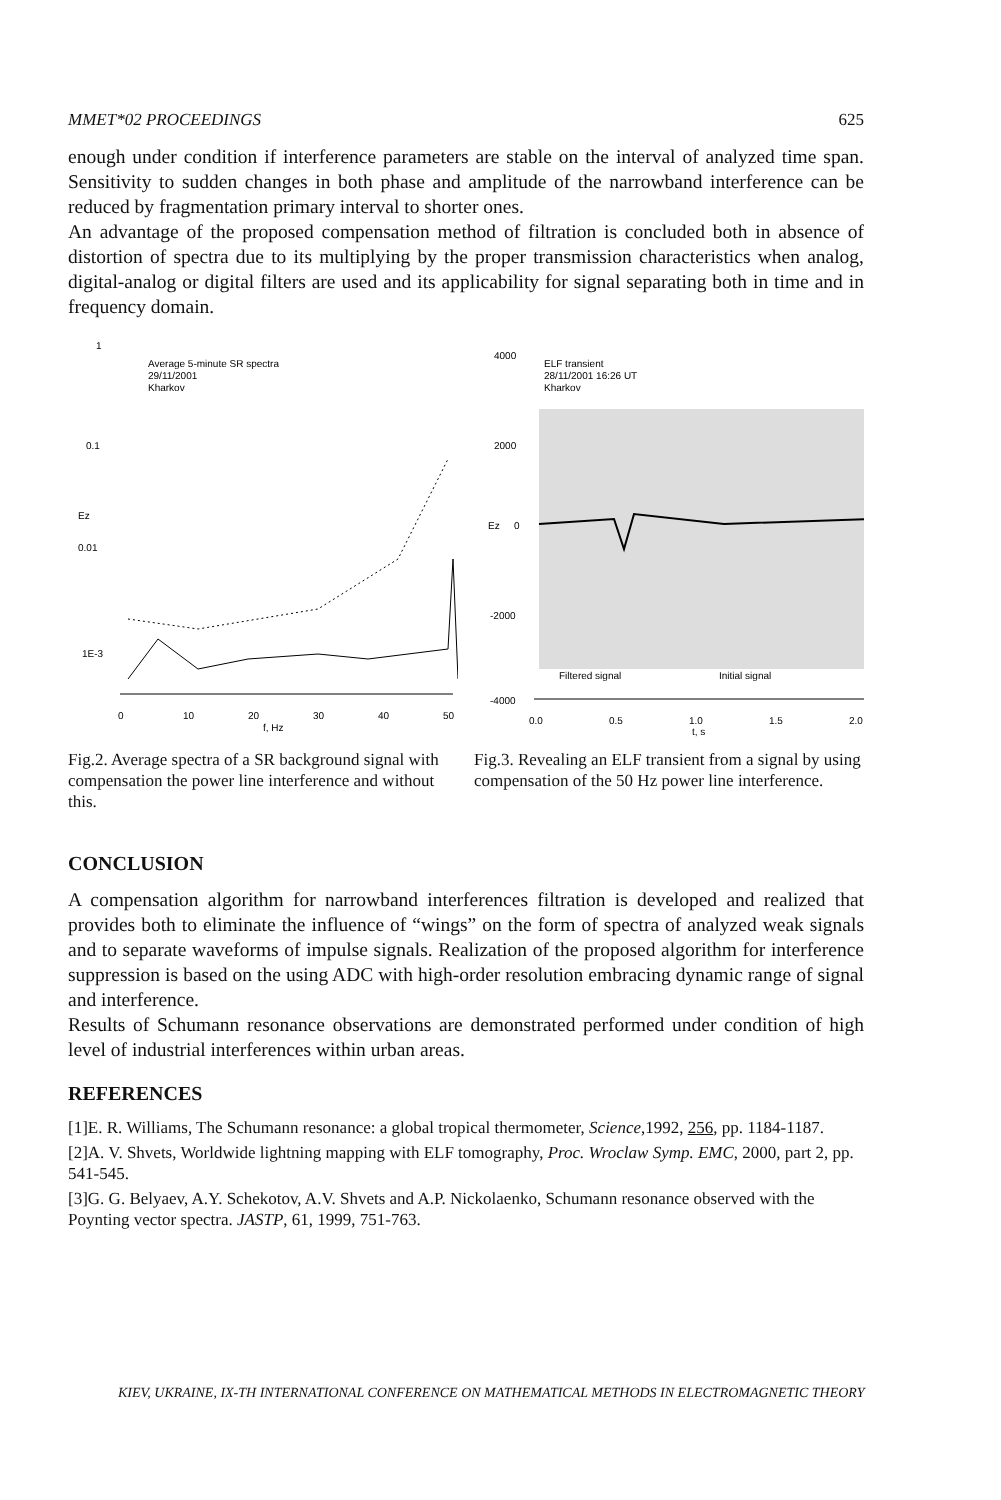MMET*02 PROCEEDINGS 625
enough under condition if interference parameters are stable on the interval of analyzed time span. Sensitivity to sudden changes in both phase and amplitude of the narrowband interference can be reduced by fragmentation primary interval to shorter ones.
An advantage of the proposed compensation method of filtration is concluded both in absence of distortion of spectra due to its multiplying by the proper transmission characteristics when analog, digital-analog or digital filters are used and its applicability for signal separating both in time and in frequency domain.
1
Average 5-minute SR spectra
29/11/2001
Kharkov
0.1
Ez
0.01
1E-3
0
10
20
30
40
50
f, Hz
Fig.2. Average spectra of a SR background signal with compensation the power line interference and without this.
4000
ELF transient
28/11/2001 16:26 UT
Kharkov
2000
Ez
0
-2000
-4000
Filtered signal
Initial signal
0.0
0.5
1.0
1.5
2.0
t, s
Fig.3. Revealing an ELF transient from a signal by using compensation of the 50 Hz power line interference.
CONCLUSION
A compensation algorithm for narrowband interferences filtration is developed and realized that provides both to eliminate the influence of “wings” on the form of spectra of analyzed weak signals and to separate waveforms of impulse signals. Realization of the proposed algorithm for interference suppression is based on the using ADC with high-order resolution embracing dynamic range of signal and interference.
Results of Schumann resonance observations are demonstrated performed under condition of high level of industrial interferences within urban areas.
REFERENCES
[1]E. R. Williams, The Schumann resonance: a global tropical thermometer, Science,1992, 256, pp. 1184-1187.
[2]A. V. Shvets, Worldwide lightning mapping with ELF tomography, Proc. Wroclaw Symp. EMC, 2000, part 2, pp. 541-545.
[3]G. G. Belyaev, A.Y. Schekotov, A.V. Shvets and A.P. Nickolaenko, Schumann resonance observed with the Poynting vector spectra. JASTP, 61, 1999, 751-763.
KIEV, UKRAINE, IX-TH INTERNATIONAL CONFERENCE ON MATHEMATICAL METHODS IN ELECTROMAGNETIC THEORY